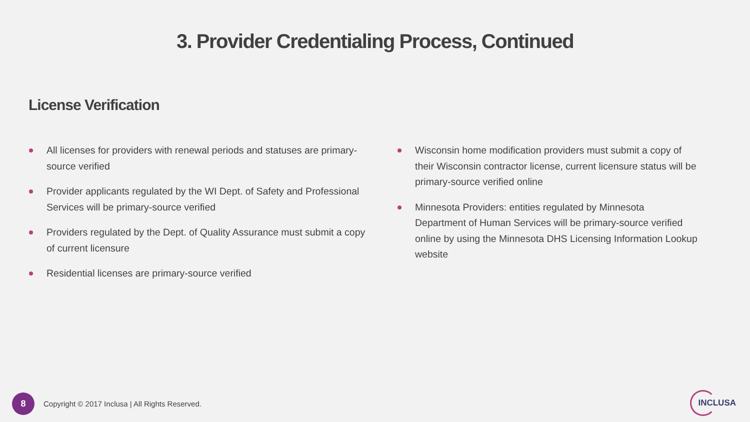3. Provider Credentialing Process, Continued
License Verification
All licenses for providers with renewal periods and statuses are primary-source verified
Provider applicants regulated by the WI Dept. of Safety and Professional Services will be primary-source verified
Providers regulated by the Dept. of Quality Assurance must submit a copy of current licensure
Residential licenses are primary-source verified
Wisconsin home modification providers must submit a copy of their Wisconsin contractor license, current licensure status will be primary-source verified online
Minnesota Providers: entities regulated by Minnesota Department of Human Services will be primary-source verified online by using the Minnesota DHS Licensing Information Lookup website
8
Copyright © 2017 Inclusa | All Rights Reserved.
INCLUSA